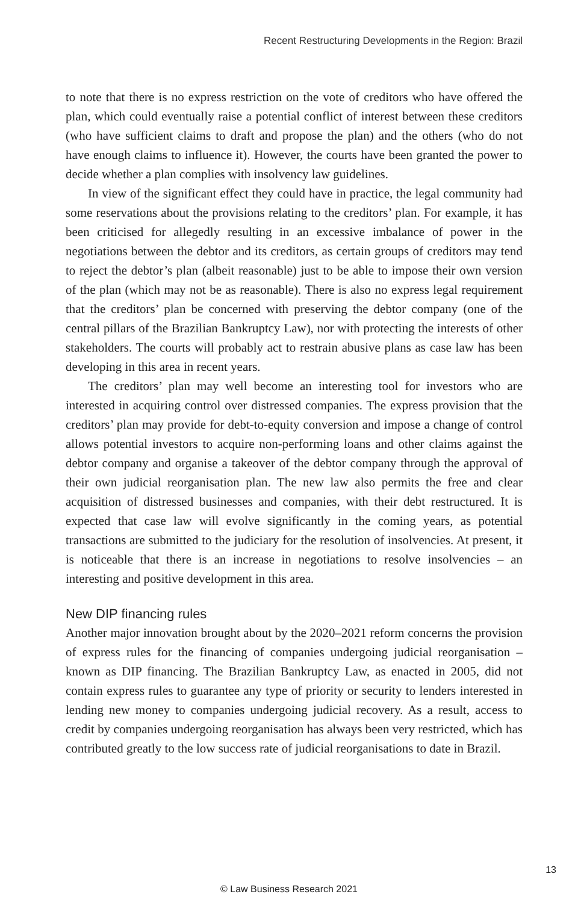Recent Restructuring Developments in the Region: Brazil
to note that there is no express restriction on the vote of creditors who have offered the plan, which could eventually raise a potential conflict of interest between these creditors (who have sufficient claims to draft and propose the plan) and the others (who do not have enough claims to influence it). However, the courts have been granted the power to decide whether a plan complies with insolvency law guidelines.
In view of the significant effect they could have in practice, the legal community had some reservations about the provisions relating to the creditors’ plan. For example, it has been criticised for allegedly resulting in an excessive imbalance of power in the negotiations between the debtor and its creditors, as certain groups of creditors may tend to reject the debtor’s plan (albeit reasonable) just to be able to impose their own version of the plan (which may not be as reasonable). There is also no express legal requirement that the creditors’ plan be concerned with preserving the debtor company (one of the central pillars of the Brazilian Bankruptcy Law), nor with protecting the interests of other stakeholders. The courts will probably act to restrain abusive plans as case law has been developing in this area in recent years.
The creditors’ plan may well become an interesting tool for investors who are interested in acquiring control over distressed companies. The express provision that the creditors’ plan may provide for debt-to-equity conversion and impose a change of control allows potential investors to acquire non-performing loans and other claims against the debtor company and organise a takeover of the debtor company through the approval of their own judicial reorganisation plan. The new law also permits the free and clear acquisition of distressed businesses and companies, with their debt restructured. It is expected that case law will evolve significantly in the coming years, as potential transactions are submitted to the judiciary for the resolution of insolvencies. At present, it is noticeable that there is an increase in negotiations to resolve insolvencies – an interesting and positive development in this area.
New DIP financing rules
Another major innovation brought about by the 2020–2021 reform concerns the provision of express rules for the financing of companies undergoing judicial reorganisation – known as DIP financing. The Brazilian Bankruptcy Law, as enacted in 2005, did not contain express rules to guarantee any type of priority or security to lenders interested in lending new money to companies undergoing judicial recovery. As a result, access to credit by companies undergoing reorganisation has always been very restricted, which has contributed greatly to the low success rate of judicial reorganisations to date in Brazil.
13
© Law Business Research 2021